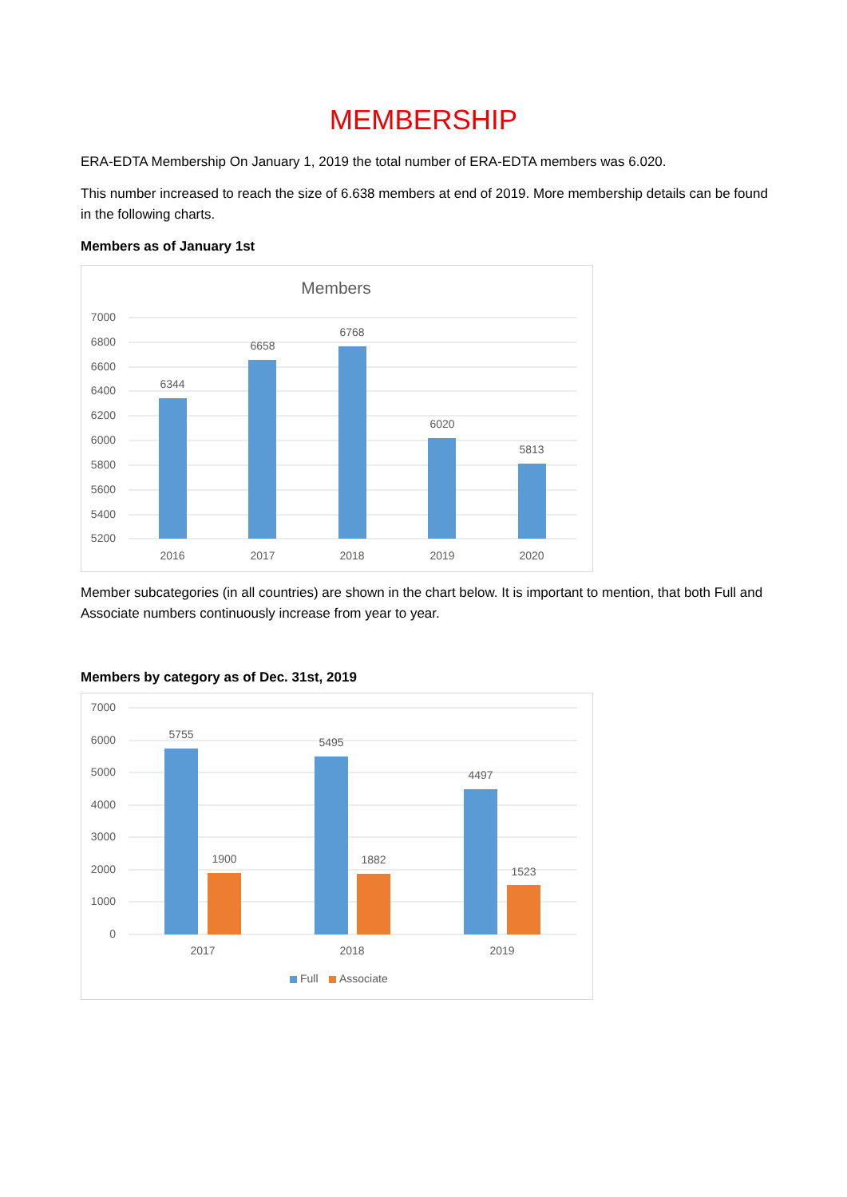MEMBERSHIP
ERA-EDTA Membership On January 1, 2019 the total number of ERA-EDTA members was 6.020.
This number increased to reach the size of 6.638 members at end of 2019. More membership details can be found in the following charts.
Members as of January 1st
Members
7000
6800
6600
6400
6200
6000
5800
5600
5400
5200
6344
6658
6768
6020
5813
2016
2017
2018
2019
2020
Member subcategories (in all countries) are shown in the chart below. It is important to mention, that both Full and Associate numbers continuously increase from year to year.
Members by category as of Dec. 31st, 2019
7000
6000
5000
4000
3000
2000
1000
0
5755
5495
4497
1900
1882
1523
2017
2018
2019
Full
Associate